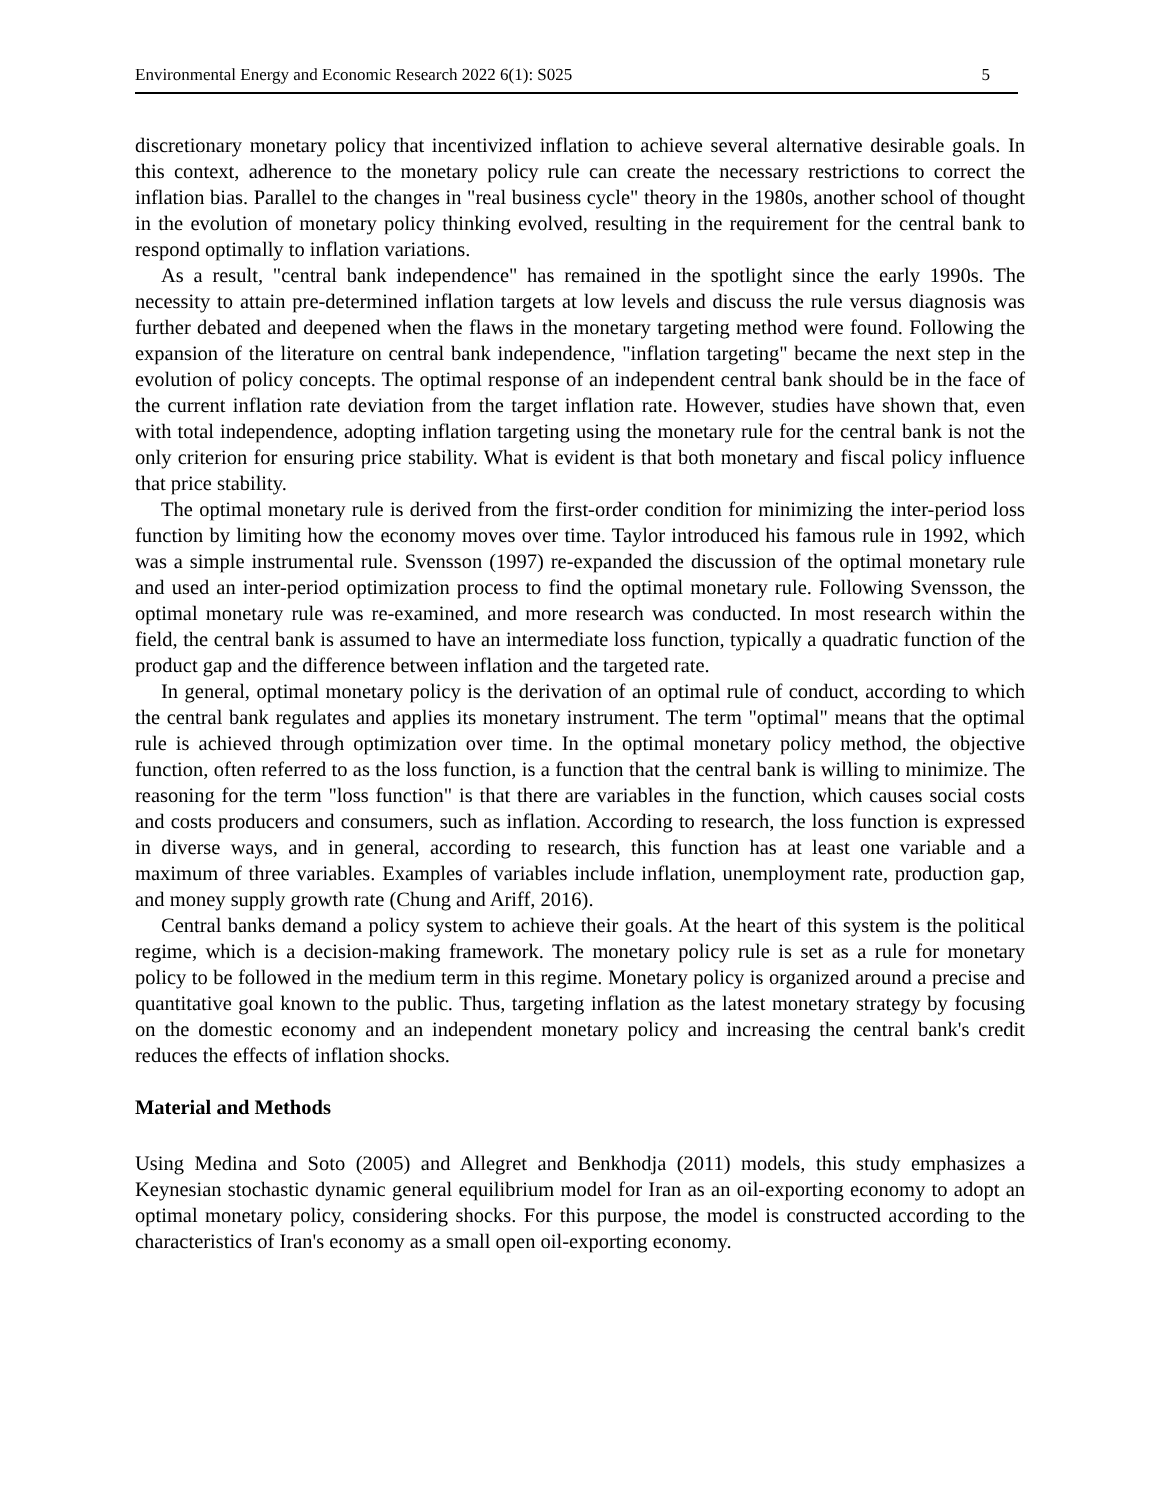Environmental Energy and Economic Research 2022 6(1): S025 5
discretionary monetary policy that incentivized inflation to achieve several alternative desirable goals. In this context, adherence to the monetary policy rule can create the necessary restrictions to correct the inflation bias. Parallel to the changes in "real business cycle" theory in the 1980s, another school of thought in the evolution of monetary policy thinking evolved, resulting in the requirement for the central bank to respond optimally to inflation variations.
As a result, "central bank independence" has remained in the spotlight since the early 1990s. The necessity to attain pre-determined inflation targets at low levels and discuss the rule versus diagnosis was further debated and deepened when the flaws in the monetary targeting method were found. Following the expansion of the literature on central bank independence, "inflation targeting" became the next step in the evolution of policy concepts. The optimal response of an independent central bank should be in the face of the current inflation rate deviation from the target inflation rate. However, studies have shown that, even with total independence, adopting inflation targeting using the monetary rule for the central bank is not the only criterion for ensuring price stability. What is evident is that both monetary and fiscal policy influence that price stability.
The optimal monetary rule is derived from the first-order condition for minimizing the inter-period loss function by limiting how the economy moves over time. Taylor introduced his famous rule in 1992, which was a simple instrumental rule. Svensson (1997) re-expanded the discussion of the optimal monetary rule and used an inter-period optimization process to find the optimal monetary rule. Following Svensson, the optimal monetary rule was re-examined, and more research was conducted. In most research within the field, the central bank is assumed to have an intermediate loss function, typically a quadratic function of the product gap and the difference between inflation and the targeted rate.
In general, optimal monetary policy is the derivation of an optimal rule of conduct, according to which the central bank regulates and applies its monetary instrument. The term "optimal" means that the optimal rule is achieved through optimization over time. In the optimal monetary policy method, the objective function, often referred to as the loss function, is a function that the central bank is willing to minimize. The reasoning for the term "loss function" is that there are variables in the function, which causes social costs and costs producers and consumers, such as inflation. According to research, the loss function is expressed in diverse ways, and in general, according to research, this function has at least one variable and a maximum of three variables. Examples of variables include inflation, unemployment rate, production gap, and money supply growth rate (Chung and Ariff, 2016).
Central banks demand a policy system to achieve their goals. At the heart of this system is the political regime, which is a decision-making framework. The monetary policy rule is set as a rule for monetary policy to be followed in the medium term in this regime. Monetary policy is organized around a precise and quantitative goal known to the public. Thus, targeting inflation as the latest monetary strategy by focusing on the domestic economy and an independent monetary policy and increasing the central bank's credit reduces the effects of inflation shocks.
Material and Methods
Using Medina and Soto (2005) and Allegret and Benkhodja (2011) models, this study emphasizes a Keynesian stochastic dynamic general equilibrium model for Iran as an oil-exporting economy to adopt an optimal monetary policy, considering shocks. For this purpose, the model is constructed according to the characteristics of Iran's economy as a small open oil-exporting economy.